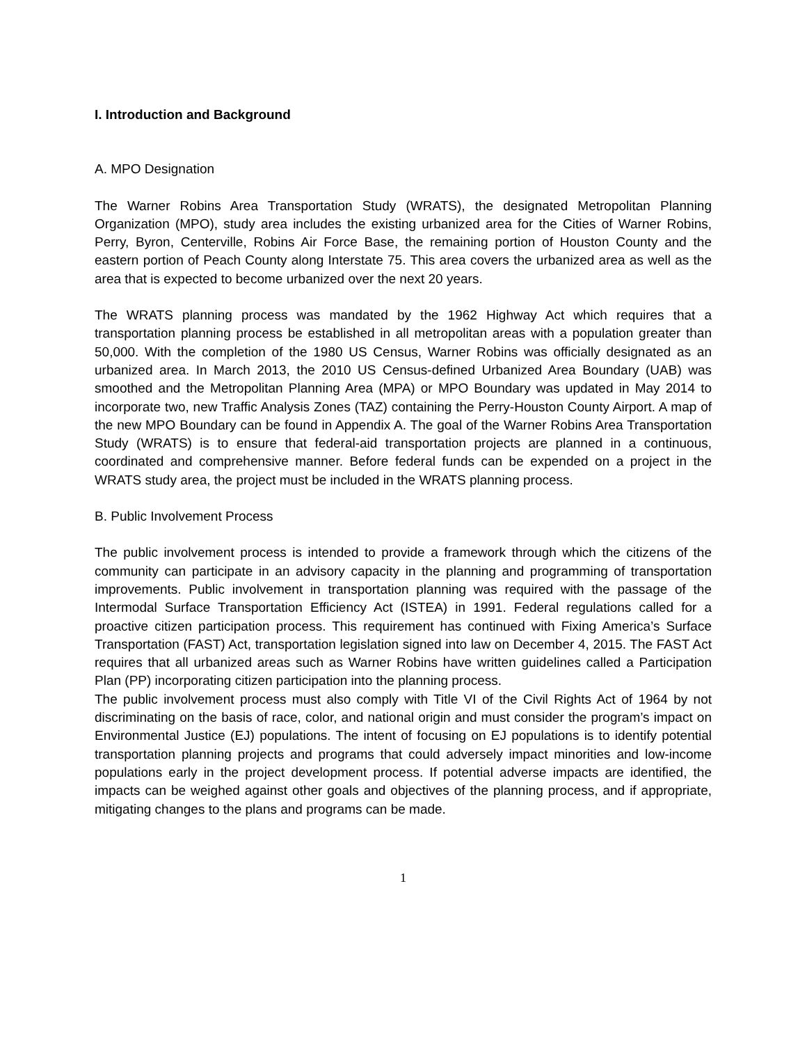I. Introduction and Background
A. MPO Designation
The Warner Robins Area Transportation Study (WRATS), the designated Metropolitan Planning Organization (MPO), study area includes the existing urbanized area for the Cities of Warner Robins, Perry, Byron, Centerville, Robins Air Force Base, the remaining portion of Houston County and the eastern portion of Peach County along Interstate 75. This area covers the urbanized area as well as the area that is expected to become urbanized over the next 20 years.
The WRATS planning process was mandated by the 1962 Highway Act which requires that a transportation planning process be established in all metropolitan areas with a population greater than 50,000. With the completion of the 1980 US Census, Warner Robins was officially designated as an urbanized area. In March 2013, the 2010 US Census-defined Urbanized Area Boundary (UAB) was smoothed and the Metropolitan Planning Area (MPA) or MPO Boundary was updated in May 2014 to incorporate two, new Traffic Analysis Zones (TAZ) containing the Perry-Houston County Airport. A map of the new MPO Boundary can be found in Appendix A. The goal of the Warner Robins Area Transportation Study (WRATS) is to ensure that federal-aid transportation projects are planned in a continuous, coordinated and comprehensive manner. Before federal funds can be expended on a project in the WRATS study area, the project must be included in the WRATS planning process.
B. Public Involvement Process
The public involvement process is intended to provide a framework through which the citizens of the community can participate in an advisory capacity in the planning and programming of transportation improvements. Public involvement in transportation planning was required with the passage of the Intermodal Surface Transportation Efficiency Act (ISTEA) in 1991. Federal regulations called for a proactive citizen participation process. This requirement has continued with Fixing America’s Surface Transportation (FAST) Act, transportation legislation signed into law on December 4, 2015. The FAST Act requires that all urbanized areas such as Warner Robins have written guidelines called a Participation Plan (PP) incorporating citizen participation into the planning process.
The public involvement process must also comply with Title VI of the Civil Rights Act of 1964 by not discriminating on the basis of race, color, and national origin and must consider the program’s impact on Environmental Justice (EJ) populations. The intent of focusing on EJ populations is to identify potential transportation planning projects and programs that could adversely impact minorities and low-income populations early in the project development process. If potential adverse impacts are identified, the impacts can be weighed against other goals and objectives of the planning process, and if appropriate, mitigating changes to the plans and programs can be made.
1